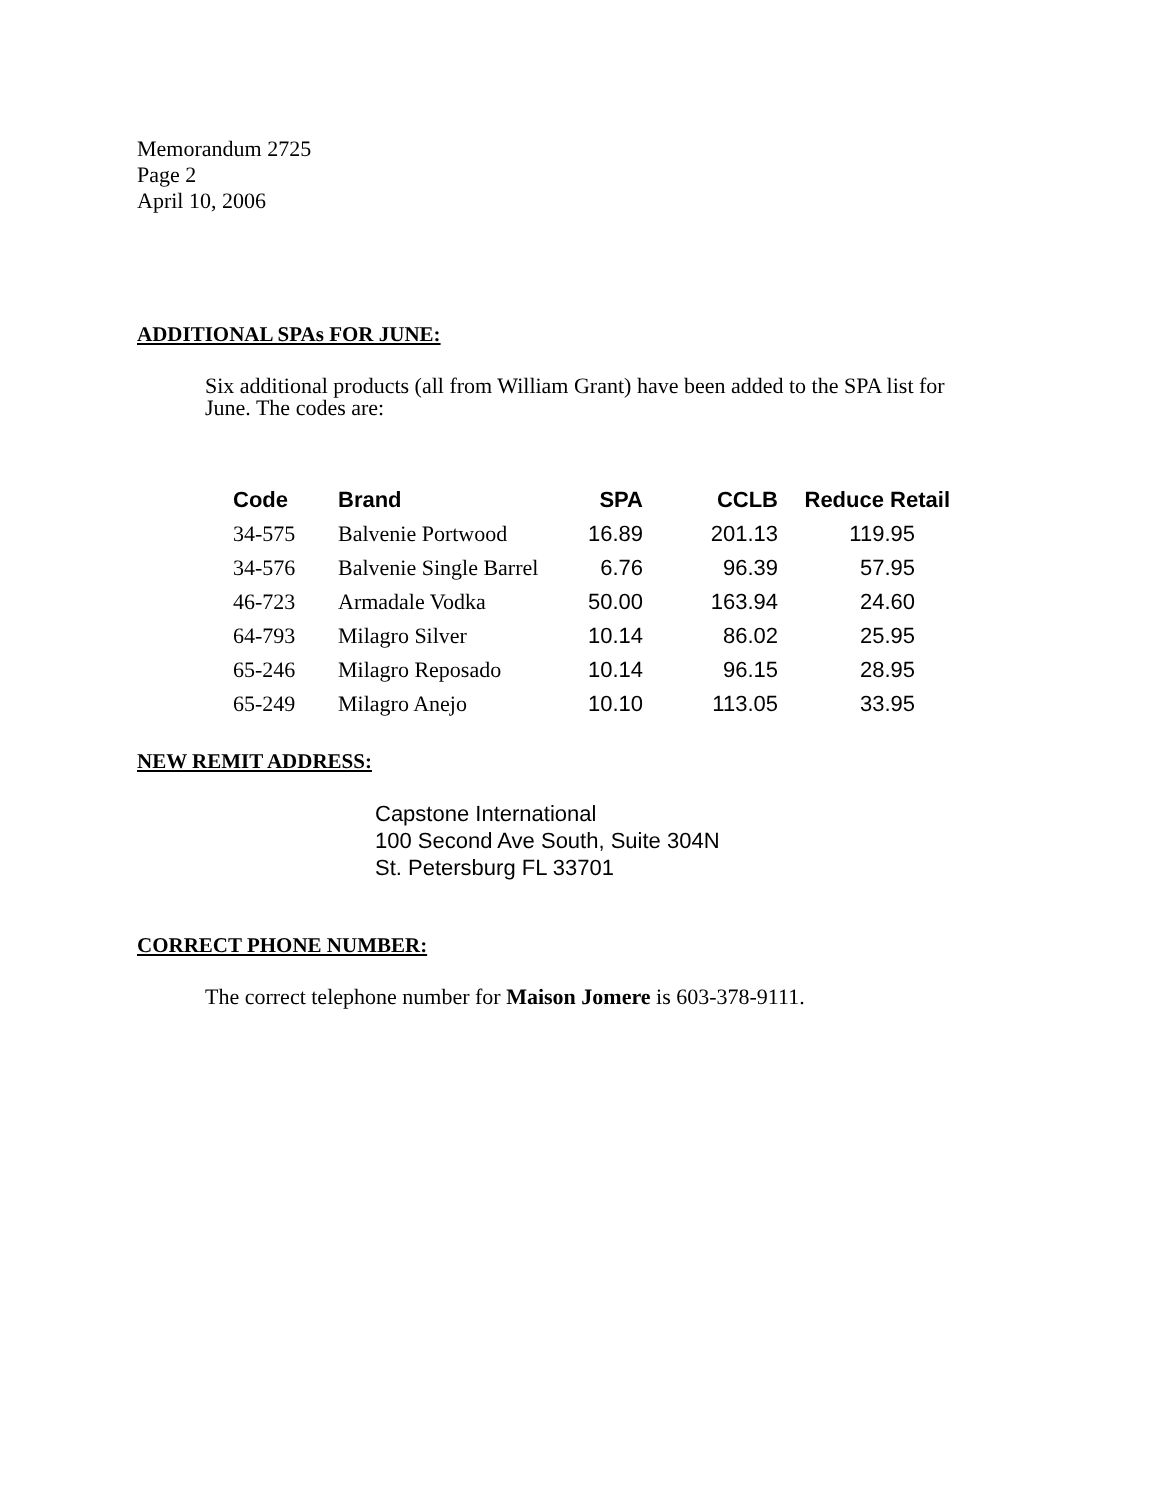Memorandum 2725
Page 2
April 10, 2006
ADDITIONAL SPAs FOR JUNE:
Six additional products (all from William Grant) have been added to the SPA list for
June. The codes are:
| Code | Brand | SPA | CCLB | Reduce Retail |
| --- | --- | --- | --- | --- |
| 34-575 | Balvenie Portwood | 16.89 | 201.13 | 119.95 |
| 34-576 | Balvenie Single Barrel | 6.76 | 96.39 | 57.95 |
| 46-723 | Armadale Vodka | 50.00 | 163.94 | 24.60 |
| 64-793 | Milagro Silver | 10.14 | 86.02 | 25.95 |
| 65-246 | Milagro Reposado | 10.14 | 96.15 | 28.95 |
| 65-249 | Milagro Anejo | 10.10 | 113.05 | 33.95 |
NEW REMIT ADDRESS:
Capstone International
100 Second Ave South, Suite 304N
St. Petersburg FL 33701
CORRECT PHONE NUMBER:
The correct telephone number for Maison Jomere is 603-378-9111.